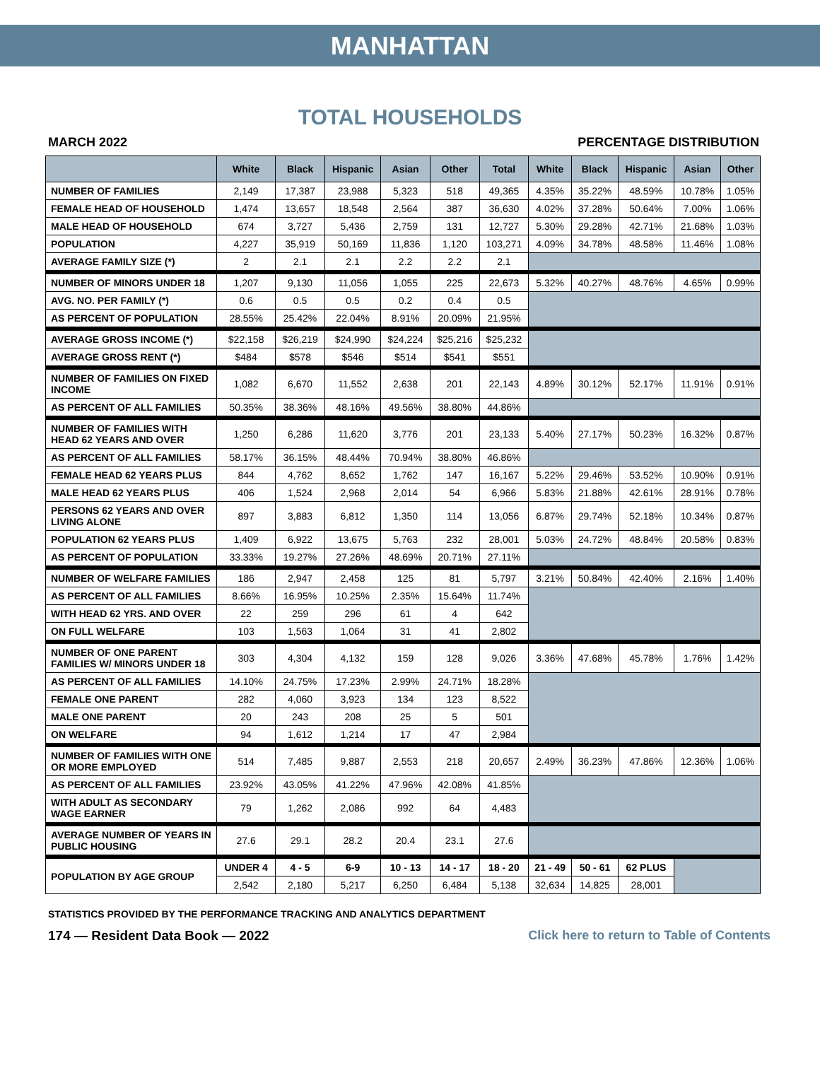MANHATTAN
TOTAL HOUSEHOLDS
MARCH 2022 PERCENTAGE DISTRIBUTION
| | White | Black | Hispanic | Asian | Other | Total | White | Black | Hispanic | Asian | Other |
| --- | --- | --- | --- | --- | --- | --- | --- | --- | --- | --- | --- |
| NUMBER OF FAMILIES | 2,149 | 17,387 | 23,988 | 5,323 | 518 | 49,365 | 4.35% | 35.22% | 48.59% | 10.78% | 1.05% |
| FEMALE HEAD OF HOUSEHOLD | 1,474 | 13,657 | 18,548 | 2,564 | 387 | 36,630 | 4.02% | 37.28% | 50.64% | 7.00% | 1.06% |
| MALE HEAD OF HOUSEHOLD | 674 | 3,727 | 5,436 | 2,759 | 131 | 12,727 | 5.30% | 29.28% | 42.71% | 21.68% | 1.03% |
| POPULATION | 4,227 | 35,919 | 50,169 | 11,836 | 1,120 | 103,271 | 4.09% | 34.78% | 48.58% | 11.46% | 1.08% |
| AVERAGE FAMILY SIZE (*) | 2 | 2.1 | 2.1 | 2.2 | 2.2 | 2.1 | | | | | |
| NUMBER OF MINORS UNDER 18 | 1,207 | 9,130 | 11,056 | 1,055 | 225 | 22,673 | 5.32% | 40.27% | 48.76% | 4.65% | 0.99% |
| AVG. NO. PER FAMILY (*) | 0.6 | 0.5 | 0.5 | 0.2 | 0.4 | 0.5 | | | | | |
| AS PERCENT OF POPULATION | 28.55% | 25.42% | 22.04% | 8.91% | 20.09% | 21.95% | | | | | |
| AVERAGE GROSS INCOME (*) | $22,158 | $26,219 | $24,990 | $24,224 | $25,216 | $25,232 | | | | | |
| AVERAGE GROSS RENT (*) | $484 | $578 | $546 | $514 | $541 | $551 | | | | | |
| NUMBER OF FAMILIES ON FIXED INCOME | 1,082 | 6,670 | 11,552 | 2,638 | 201 | 22,143 | 4.89% | 30.12% | 52.17% | 11.91% | 0.91% |
| AS PERCENT OF ALL FAMILIES | 50.35% | 38.36% | 48.16% | 49.56% | 38.80% | 44.86% | | | | | |
| NUMBER OF FAMILIES WITH HEAD 62 YEARS AND OVER | 1,250 | 6,286 | 11,620 | 3,776 | 201 | 23,133 | 5.40% | 27.17% | 50.23% | 16.32% | 0.87% |
| AS PERCENT OF ALL FAMILIES | 58.17% | 36.15% | 48.44% | 70.94% | 38.80% | 46.86% | | | | | |
| FEMALE HEAD 62 YEARS PLUS | 844 | 4,762 | 8,652 | 1,762 | 147 | 16,167 | 5.22% | 29.46% | 53.52% | 10.90% | 0.91% |
| MALE HEAD 62 YEARS PLUS | 406 | 1,524 | 2,968 | 2,014 | 54 | 6,966 | 5.83% | 21.88% | 42.61% | 28.91% | 0.78% |
| PERSONS 62 YEARS AND OVER LIVING ALONE | 897 | 3,883 | 6,812 | 1,350 | 114 | 13,056 | 6.87% | 29.74% | 52.18% | 10.34% | 0.87% |
| POPULATION 62 YEARS PLUS | 1,409 | 6,922 | 13,675 | 5,763 | 232 | 28,001 | 5.03% | 24.72% | 48.84% | 20.58% | 0.83% |
| AS PERCENT OF POPULATION | 33.33% | 19.27% | 27.26% | 48.69% | 20.71% | 27.11% | | | | | |
| NUMBER OF WELFARE FAMILIES | 186 | 2,947 | 2,458 | 125 | 81 | 5,797 | 3.21% | 50.84% | 42.40% | 2.16% | 1.40% |
| AS PERCENT OF ALL FAMILIES | 8.66% | 16.95% | 10.25% | 2.35% | 15.64% | 11.74% | | | | | |
| WITH HEAD 62 YRS. AND OVER | 22 | 259 | 296 | 61 | 4 | 642 | | | | | |
| ON FULL WELFARE | 103 | 1,563 | 1,064 | 31 | 41 | 2,802 | | | | | |
| NUMBER OF ONE PARENT FAMILIES W/ MINORS UNDER 18 | 303 | 4,304 | 4,132 | 159 | 128 | 9,026 | 3.36% | 47.68% | 45.78% | 1.76% | 1.42% |
| AS PERCENT OF ALL FAMILIES | 14.10% | 24.75% | 17.23% | 2.99% | 24.71% | 18.28% | | | | | |
| FEMALE ONE PARENT | 282 | 4,060 | 3,923 | 134 | 123 | 8,522 | | | | | |
| MALE ONE PARENT | 20 | 243 | 208 | 25 | 5 | 501 | | | | | |
| ON WELFARE | 94 | 1,612 | 1,214 | 17 | 47 | 2,984 | | | | | |
| NUMBER OF FAMILIES WITH ONE OR MORE EMPLOYED | 514 | 7,485 | 9,887 | 2,553 | 218 | 20,657 | 2.49% | 36.23% | 47.86% | 12.36% | 1.06% |
| AS PERCENT OF ALL FAMILIES | 23.92% | 43.05% | 41.22% | 47.96% | 42.08% | 41.85% | | | | | |
| WITH ADULT AS SECONDARY WAGE EARNER | 79 | 1,262 | 2,086 | 992 | 64 | 4,483 | | | | | |
| AVERAGE NUMBER OF YEARS IN PUBLIC HOUSING | 27.6 | 29.1 | 28.2 | 20.4 | 23.1 | 27.6 | | | | | |
| POPULATION BY AGE GROUP | UNDER 4 | 4 - 5 | 6-9 | 10 - 13 | 14 - 17 | 18 - 20 | 21 - 49 | 50 - 61 | 62 PLUS | | |
| | 2,542 | 2,180 | 5,217 | 6,250 | 6,484 | 5,138 | 32,634 | 14,825 | 28,001 | | |
STATISTICS PROVIDED BY THE PERFORMANCE TRACKING AND ANALYTICS DEPARTMENT
174 — Resident Data Book — 2022 Click here to return to Table of Contents